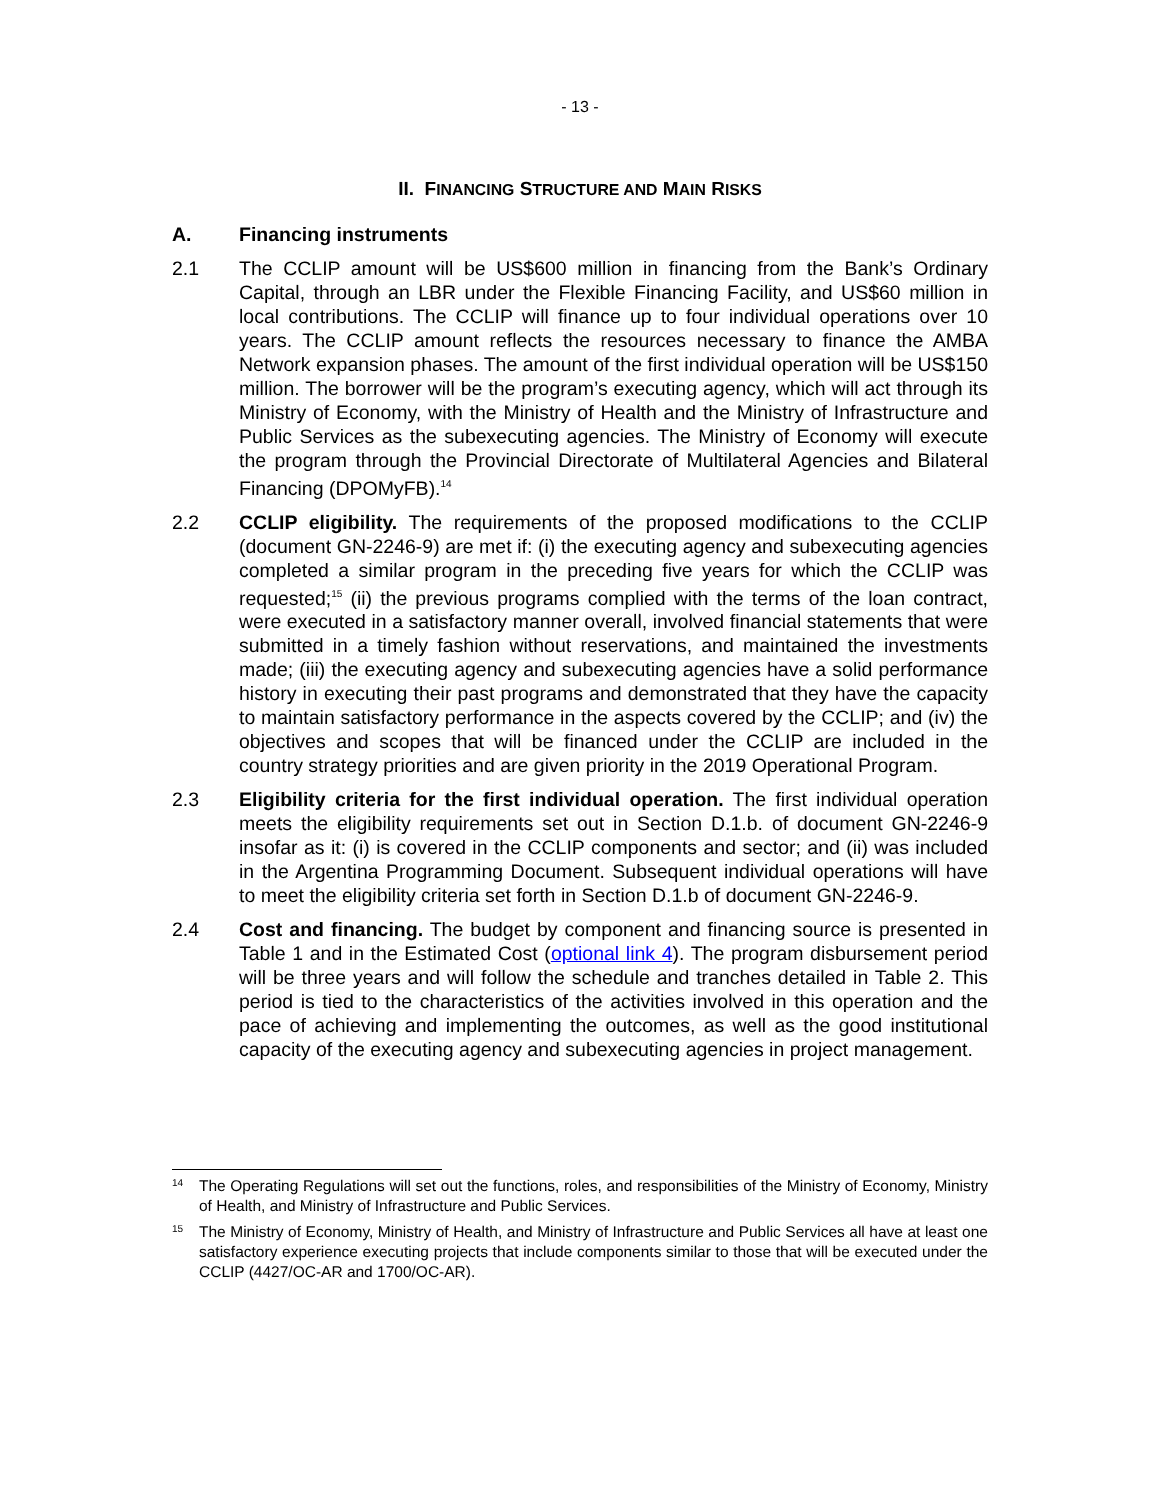- 13 -
II. FINANCING STRUCTURE AND MAIN RISKS
A. Financing instruments
2.1 The CCLIP amount will be US$600 million in financing from the Bank’s Ordinary Capital, through an LBR under the Flexible Financing Facility, and US$60 million in local contributions. The CCLIP will finance up to four individual operations over 10 years. The CCLIP amount reflects the resources necessary to finance the AMBA Network expansion phases. The amount of the first individual operation will be US$150 million. The borrower will be the program’s executing agency, which will act through its Ministry of Economy, with the Ministry of Health and the Ministry of Infrastructure and Public Services as the subexecuting agencies. The Ministry of Economy will execute the program through the Provincial Directorate of Multilateral Agencies and Bilateral Financing (DPOMyFB).<sup>14</sup>
2.2 CCLIP eligibility. The requirements of the proposed modifications to the CCLIP (document GN-2246-9) are met if: (i) the executing agency and subexecuting agencies completed a similar program in the preceding five years for which the CCLIP was requested;<sup>15</sup> (ii) the previous programs complied with the terms of the loan contract, were executed in a satisfactory manner overall, involved financial statements that were submitted in a timely fashion without reservations, and maintained the investments made; (iii) the executing agency and subexecuting agencies have a solid performance history in executing their past programs and demonstrated that they have the capacity to maintain satisfactory performance in the aspects covered by the CCLIP; and (iv) the objectives and scopes that will be financed under the CCLIP are included in the country strategy priorities and are given priority in the 2019 Operational Program.
2.3 Eligibility criteria for the first individual operation. The first individual operation meets the eligibility requirements set out in Section D.1.b. of document GN-2246-9 insofar as it: (i) is covered in the CCLIP components and sector; and (ii) was included in the Argentina Programming Document. Subsequent individual operations will have to meet the eligibility criteria set forth in Section D.1.b of document GN-2246-9.
2.4 Cost and financing. The budget by component and financing source is presented in Table 1 and in the Estimated Cost (optional link 4). The program disbursement period will be three years and will follow the schedule and tranches detailed in Table 2. This period is tied to the characteristics of the activities involved in this operation and the pace of achieving and implementing the outcomes, as well as the good institutional capacity of the executing agency and subexecuting agencies in project management.
14
The Operating Regulations will set out the functions, roles, and responsibilities of the Ministry of Economy, Ministry of Health, and Ministry of Infrastructure and Public Services.
15
The Ministry of Economy, Ministry of Health, and Ministry of Infrastructure and Public Services all have at least one satisfactory experience executing projects that include components similar to those that will be executed under the CCLIP (4427/OC-AR and 1700/OC-AR).